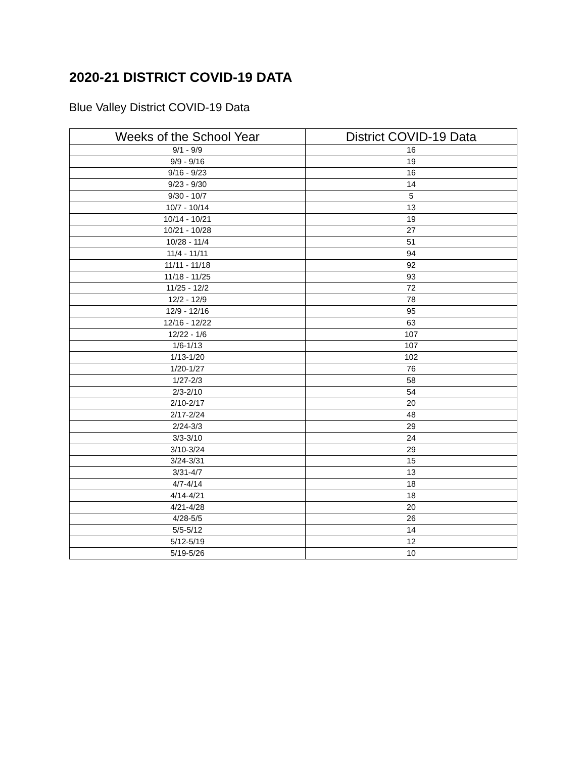2020-21 DISTRICT COVID-19 DATA
Blue Valley District COVID-19 Data
| Weeks of the School Year | District COVID-19 Data |
| --- | --- |
| 9/1 - 9/9 | 16 |
| 9/9 - 9/16 | 19 |
| 9/16 - 9/23 | 16 |
| 9/23 - 9/30 | 14 |
| 9/30 - 10/7 | 5 |
| 10/7 - 10/14 | 13 |
| 10/14 - 10/21 | 19 |
| 10/21 - 10/28 | 27 |
| 10/28 - 11/4 | 51 |
| 11/4 - 11/11 | 94 |
| 11/11 - 11/18 | 92 |
| 11/18 - 11/25 | 93 |
| 11/25 - 12/2 | 72 |
| 12/2 - 12/9 | 78 |
| 12/9 - 12/16 | 95 |
| 12/16 - 12/22 | 63 |
| 12/22 - 1/6 | 107 |
| 1/6-1/13 | 107 |
| 1/13-1/20 | 102 |
| 1/20-1/27 | 76 |
| 1/27-2/3 | 58 |
| 2/3-2/10 | 54 |
| 2/10-2/17 | 20 |
| 2/17-2/24 | 48 |
| 2/24-3/3 | 29 |
| 3/3-3/10 | 24 |
| 3/10-3/24 | 29 |
| 3/24-3/31 | 15 |
| 3/31-4/7 | 13 |
| 4/7-4/14 | 18 |
| 4/14-4/21 | 18 |
| 4/21-4/28 | 20 |
| 4/28-5/5 | 26 |
| 5/5-5/12 | 14 |
| 5/12-5/19 | 12 |
| 5/19-5/26 | 10 |